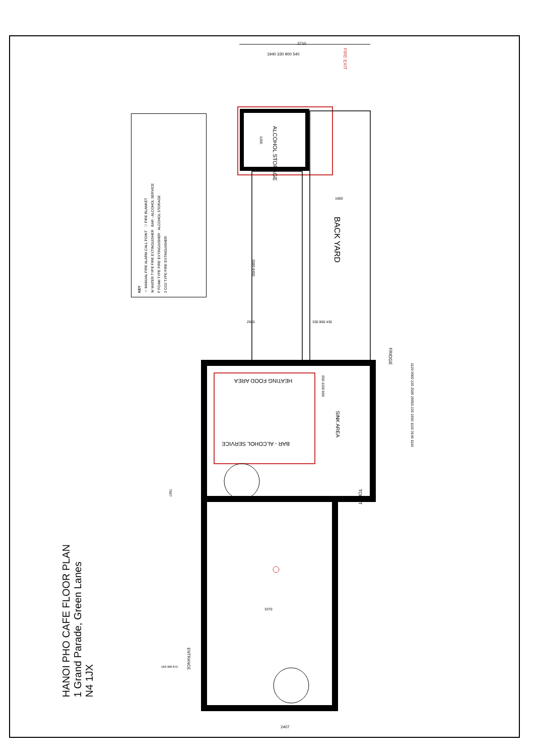3710
1940 330 900 540
FIRE EXIT
ALCOHOL STORAGE
1200
1660
BACK YARD
5580 8490
2920 330 900 430
FRIDGE
HEATING FOOD AREA
BAR - ALCOHOL SERVICE
SINK AREA
650 1150 600
TOILET
1120 9000 220 2580 20050 220 1550 1110 3140 1110
7607
3370
ENTRANCE
160 900 875
2407
KEY
○ MANUAL FIRE ALARM CALL POINT □ FIRE BLANKET
W WATER TYPE FIRE EXTINGUISHER BAR - ALCOHOL SERVICE
F FOAM TYPE FIRE EXTINGUISHER ALCOHOL STORAGE
2 CO2 TYPE FIRE EXTINGUISHER
HANOI PHO CAFE FLOOR PLAN
1 Grand Parade, Green Lanes
N4 1JX